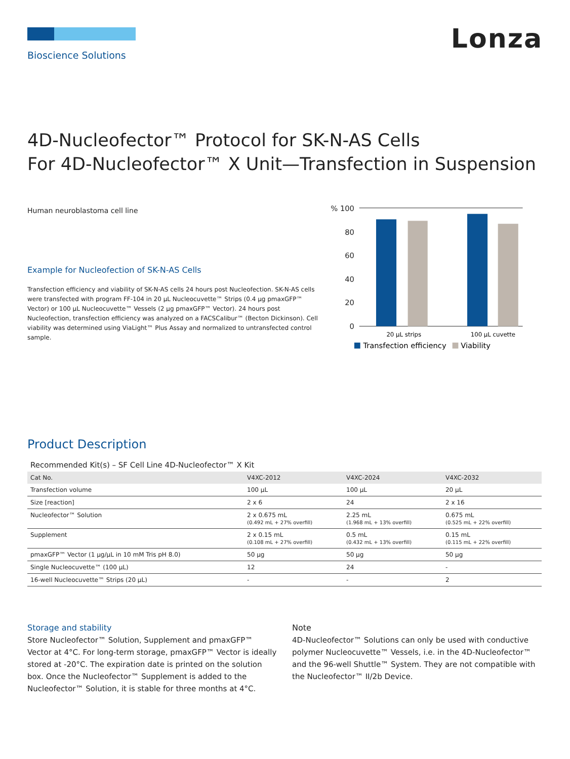Bioscience Solutions
Lonza
4D-Nucleofector™ Protocol for SK-N-AS Cells
For 4D-Nucleofector™ X Unit—Transfection in Suspension
Human neuroblastoma cell line
Example for Nucleofection of SK-N-AS Cells
Transfection efficiency and viability of SK-N-AS cells 24 hours post Nucleofection. SK-N-AS cells were transfected with program FF-104 in 20 µL Nucleocuvette™ Strips (0.4 µg pmaxGFP™ Vector) or 100 µL Nucleocuvette™ Vessels (2 µg pmaxGFP™ Vector). 24 hours post Nucleofection, transfection efficiency was analyzed on a FACSCalibur™ (Becton Dickinson). Cell viability was determined using ViaLight™ Plus Assay and normalized to untransfected control sample.
% 100
80
60
40
20
0
20 µL strips
100 µL cuvette
Transfection efficiency
Viability
Product Description
Recommended Kit(s) – SF Cell Line 4D-Nucleofector™ X Kit
| Cat No. | V4XC-2012 | V4XC-2024 | V4XC-2032 |
| --- | --- | --- | --- |
| Transfection volume | 100 µL | 100 µL | 20 µL |
| Size [reaction] | 2 x 6 | 24 | 2 x 16 |
| Nucleofector™ Solution | 2 x 0.675 mL (0.492 mL + 27% overfill) | 2.25 mL (1.968 mL + 13% overfill) | 0.675 mL (0.525 mL + 22% overfill) |
| Supplement | 2 x 0.15 mL (0.108 mL + 27% overfill) | 0.5 mL (0.432 mL + 13% overfill) | 0.15 mL (0.115 mL + 22% overfill) |
| pmaxGFP™ Vector (1 µg/µL in 10 mM Tris pH 8.0) | 50 µg | 50 µg | 50 µg |
| Single Nucleocuvette™ (100 µL) | 12 | 24 | - |
| 16-well Nucleocuvette™ Strips (20 µL) | - | - | 2 |
Storage and stability
Store Nucleofector™ Solution, Supplement and pmaxGFP™ Vector at 4°C. For long-term storage, pmaxGFP™ Vector is ideally stored at -20°C. The expiration date is printed on the solution box. Once the Nucleofector™ Supplement is added to the Nucleofector™ Solution, it is stable for three months at 4°C.
Note
4D-Nucleofector™ Solutions can only be used with conductive polymer Nucleocuvette™ Vessels, i.e. in the 4D-Nucleofector™ and the 96-well Shuttle™ System. They are not compatible with the Nucleofector™ II/2b Device.